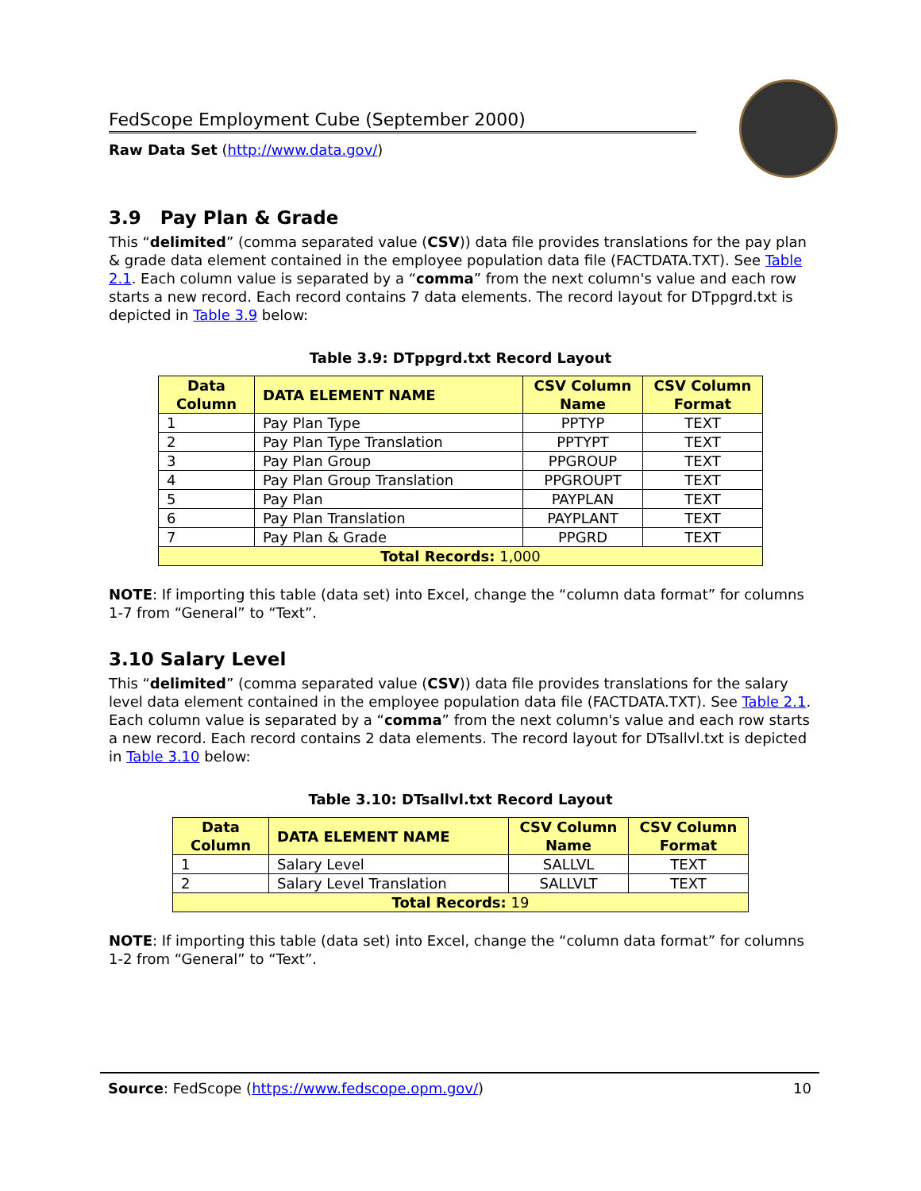FedScope Employment Cube (September 2000)
Raw Data Set (http://www.data.gov/)
3.9 Pay Plan & Grade
This “delimited” (comma separated value (CSV)) data file provides translations for the pay plan & grade data element contained in the employee population data file (FACTDATA.TXT). See Table 2.1. Each column value is separated by a “comma” from the next column's value and each row starts a new record. Each record contains 7 data elements. The record layout for DTppgrd.txt is depicted in Table 3.9 below:
Table 3.9: DTppgrd.txt Record Layout
| Data Column | DATA ELEMENT NAME | CSV Column Name | CSV Column Format |
| --- | --- | --- | --- |
| 1 | Pay Plan Type | PPTYP | TEXT |
| 2 | Pay Plan Type Translation | PPTYPT | TEXT |
| 3 | Pay Plan Group | PPGROUP | TEXT |
| 4 | Pay Plan Group Translation | PPGROUPT | TEXT |
| 5 | Pay Plan | PAYPLAN | TEXT |
| 6 | Pay Plan Translation | PAYPLANT | TEXT |
| 7 | Pay Plan & Grade | PPGRD | TEXT |
| Total Records: 1,000 | | | |
NOTE: If importing this table (data set) into Excel, change the “column data format” for columns 1-7 from “General” to “Text”.
3.10 Salary Level
This “delimited” (comma separated value (CSV)) data file provides translations for the salary level data element contained in the employee population data file (FACTDATA.TXT). See Table 2.1. Each column value is separated by a “comma” from the next column's value and each row starts a new record. Each record contains 2 data elements. The record layout for DTsallvl.txt is depicted in Table 3.10 below:
Table 3.10: DTsallvl.txt Record Layout
| Data Column | DATA ELEMENT NAME | CSV Column Name | CSV Column Format |
| --- | --- | --- | --- |
| 1 | Salary Level | SALLVL | TEXT |
| 2 | Salary Level Translation | SALLVLT | TEXT |
| Total Records: 19 | | | |
NOTE: If importing this table (data set) into Excel, change the “column data format” for columns 1-2 from “General” to “Text”.
Source: FedScope (https://www.fedscope.opm.gov/) 10